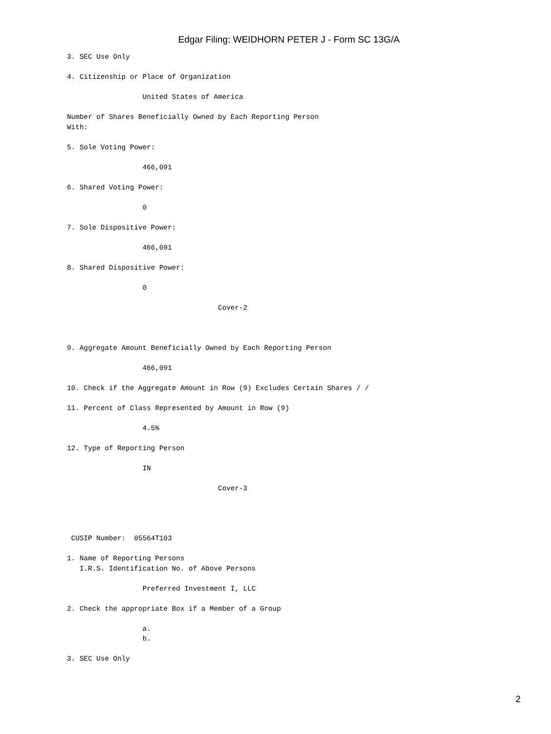Edgar Filing: WEIDHORN PETER J - Form SC 13G/A
3. SEC Use Only

4. Citizenship or Place of Organization

                  United States of America

Number of Shares Beneficially Owned by Each Reporting Person
With:

5. Sole Voting Power:

                  466,091

6. Shared Voting Power:

                  0

7. Sole Dispositive Power:

                  466,091

8. Shared Dispositive Power:

                  0

                                    Cover-2



9. Aggregate Amount Beneficially Owned by Each Reporting Person

                  466,091

10. Check if the Aggregate Amount in Row (9) Excludes Certain Shares / /

11. Percent of Class Represented by Amount in Row (9)

                  4.5%

12. Type of Reporting Person

                  IN

                                    Cover-3




 CUSIP Number:  05564T103

1. Name of Reporting Persons
   I.R.S. Identification No. of Above Persons

                  Preferred Investment I, LLC

2. Check the appropriate Box if a Member of a Group

                  a.
                  b.

3. SEC Use Only
2